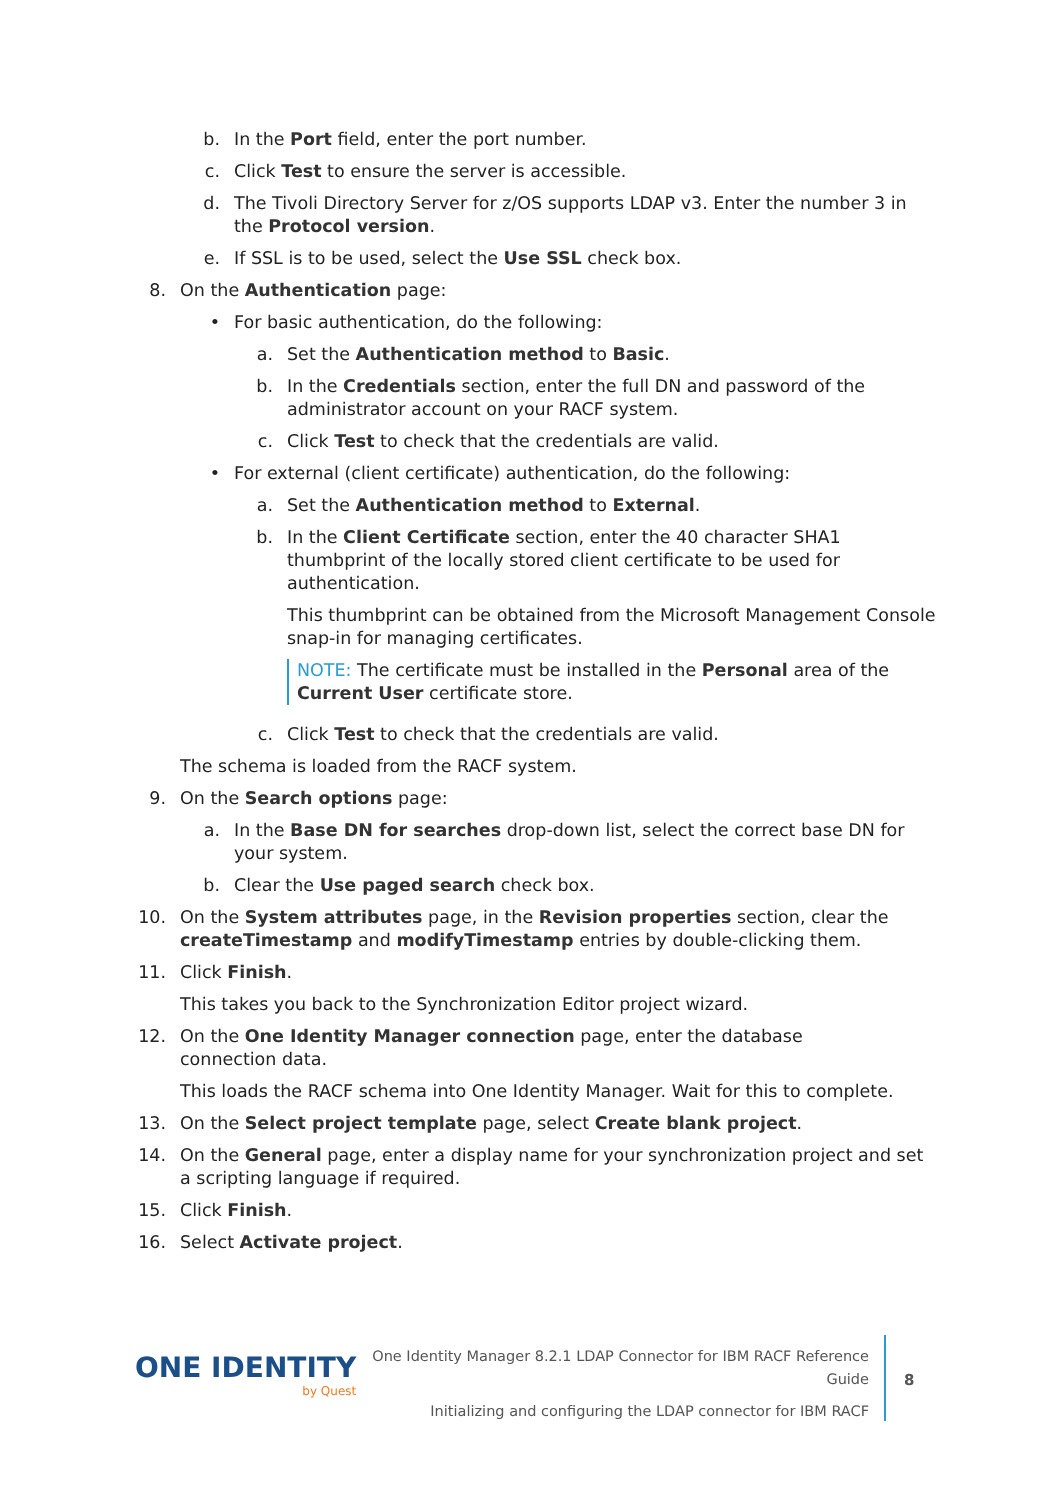b. In the Port field, enter the port number.
c. Click Test to ensure the server is accessible.
d. The Tivoli Directory Server for z/OS supports LDAP v3. Enter the number 3 in the Protocol version.
e. If SSL is to be used, select the Use SSL check box.
8. On the Authentication page:
• For basic authentication, do the following:
a. Set the Authentication method to Basic.
b. In the Credentials section, enter the full DN and password of the administrator account on your RACF system.
c. Click Test to check that the credentials are valid.
• For external (client certificate) authentication, do the following:
a. Set the Authentication method to External.
b. In the Client Certificate section, enter the 40 character SHA1 thumbprint of the locally stored client certificate to be used for authentication.
This thumbprint can be obtained from the Microsoft Management Console snap-in for managing certificates.
NOTE: The certificate must be installed in the Personal area of the Current User certificate store.
c. Click Test to check that the credentials are valid.
The schema is loaded from the RACF system.
9. On the Search options page:
a. In the Base DN for searches drop-down list, select the correct base DN for your system.
b. Clear the Use paged search check box.
10. On the System attributes page, in the Revision properties section, clear the createTimestamp and modifyTimestamp entries by double-clicking them.
11. Click Finish.
This takes you back to the Synchronization Editor project wizard.
12. On the One Identity Manager connection page, enter the database connection data.
This loads the RACF schema into One Identity Manager. Wait for this to complete.
13. On the Select project template page, select Create blank project.
14. On the General page, enter a display name for your synchronization project and set a scripting language if required.
15. Click Finish.
16. Select Activate project.
ONE IDENTITY
by Quest
One Identity Manager 8.2.1 LDAP Connector for IBM RACF Reference Guide
Initializing and configuring the LDAP connector for IBM RACF
8